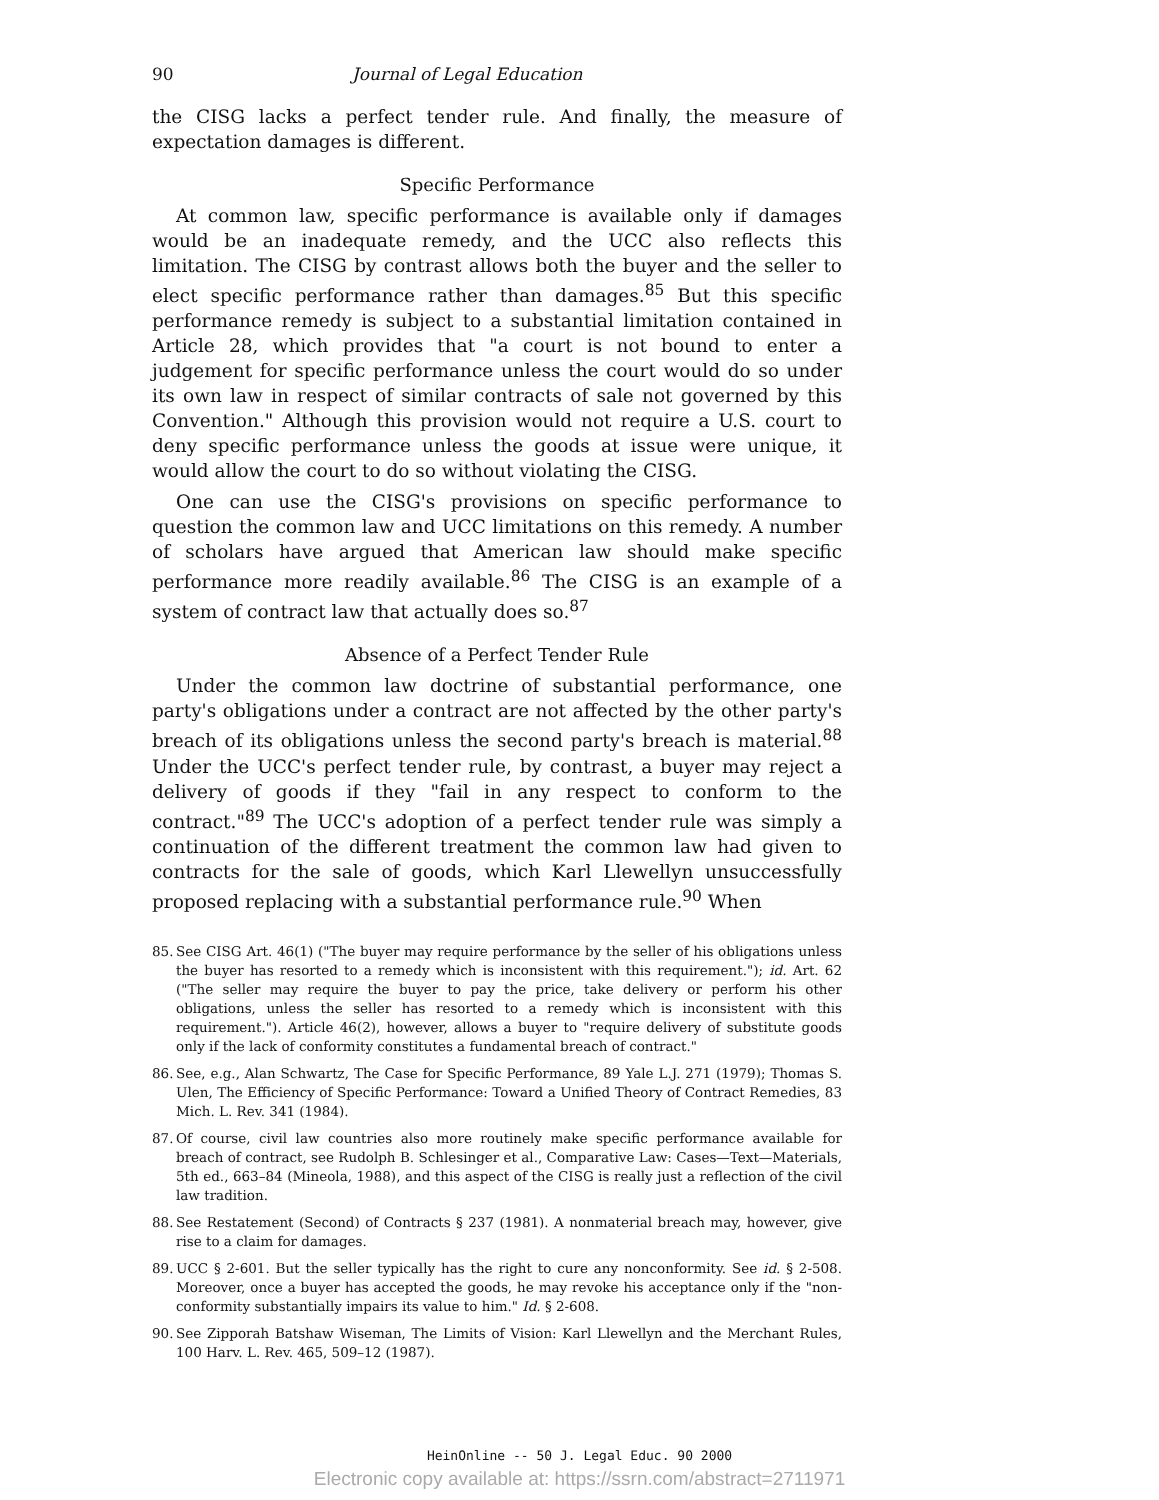90 Journal of Legal Education
the CISG lacks a perfect tender rule. And finally, the measure of expectation damages is different.
Specific Performance
At common law, specific performance is available only if damages would be an inadequate remedy, and the UCC also reflects this limitation. The CISG by contrast allows both the buyer and the seller to elect specific performance rather than damages.<sup>85</sup> But this specific performance remedy is subject to a substantial limitation contained in Article 28, which provides that "a court is not bound to enter a judgement for specific performance unless the court would do so under its own law in respect of similar contracts of sale not governed by this Convention." Although this provision would not require a U.S. court to deny specific performance unless the goods at issue were unique, it would allow the court to do so without violating the CISG.
One can use the CISG's provisions on specific performance to question the common law and UCC limitations on this remedy. A number of scholars have argued that American law should make specific performance more readily available.<sup>86</sup> The CISG is an example of a system of contract law that actually does so.<sup>87</sup>
Absence of a Perfect Tender Rule
Under the common law doctrine of substantial performance, one party's obligations under a contract are not affected by the other party's breach of its obligations unless the second party's breach is material.<sup>88</sup> Under the UCC's perfect tender rule, by contrast, a buyer may reject a delivery of goods if they "fail in any respect to conform to the contract."<sup>89</sup> The UCC's adoption of a perfect tender rule was simply a continuation of the different treatment the common law had given to contracts for the sale of goods, which Karl Llewellyn unsuccessfully proposed replacing with a substantial performance rule.<sup>90</sup> When
85. See CISG Art. 46(1) ("The buyer may require performance by the seller of his obligations unless the buyer has resorted to a remedy which is inconsistent with this requirement."); id. Art. 62 ("The seller may require the buyer to pay the price, take delivery or perform his other obligations, unless the seller has resorted to a remedy which is inconsistent with this requirement."). Article 46(2), however, allows a buyer to "require delivery of substitute goods only if the lack of conformity constitutes a fundamental breach of contract."
86. See, e.g., Alan Schwartz, The Case for Specific Performance, 89 Yale L.J. 271 (1979); Thomas S. Ulen, The Efficiency of Specific Performance: Toward a Unified Theory of Contract Remedies, 83 Mich. L. Rev. 341 (1984).
87. Of course, civil law countries also more routinely make specific performance available for breach of contract, see Rudolph B. Schlesinger et al., Comparative Law: Cases—Text—Materials, 5th ed., 663–84 (Mineola, 1988), and this aspect of the CISG is really just a reflection of the civil law tradition.
88. See Restatement (Second) of Contracts § 237 (1981). A nonmaterial breach may, however, give rise to a claim for damages.
89. UCC § 2-601. But the seller typically has the right to cure any nonconformity. See id. § 2-508. Moreover, once a buyer has accepted the goods, he may revoke his acceptance only if the "non-conformity substantially impairs its value to him." Id. § 2-608.
90. See Zipporah Batshaw Wiseman, The Limits of Vision: Karl Llewellyn and the Merchant Rules, 100 Harv. L. Rev. 465, 509–12 (1987).
HeinOnline -- 50 J. Legal Educ. 90 2000
Electronic copy available at: https://ssrn.com/abstract=2711971